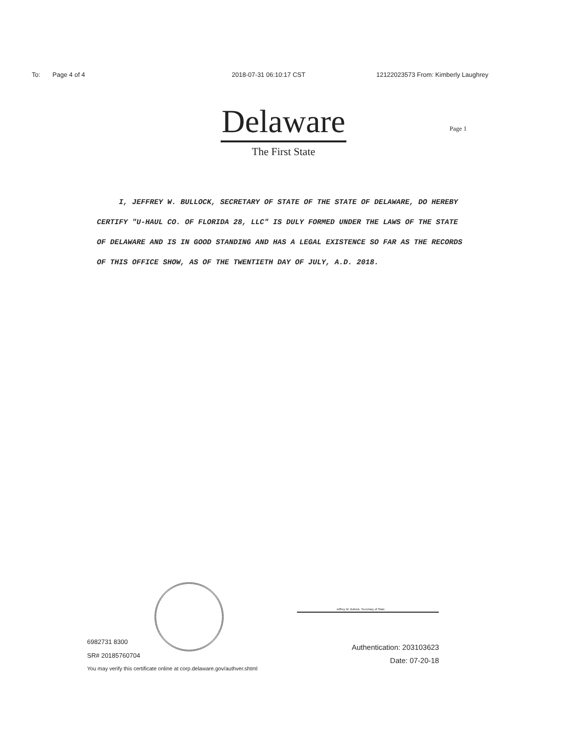To: Page 4 of 4 2018-07-31 06:10:17 CST 12122023573 From: Kimberly Laughrey
Delaware
The First State
Page 1
I, JEFFREY W. BULLOCK, SECRETARY OF STATE OF THE STATE OF DELAWARE, DO HEREBY CERTIFY "U-HAUL CO. OF FLORIDA 28, LLC" IS DULY FORMED UNDER THE LAWS OF THE STATE OF DELAWARE AND IS IN GOOD STANDING AND HAS A LEGAL EXISTENCE SO FAR AS THE RECORDS OF THIS OFFICE SHOW, AS OF THE TWENTIETH DAY OF JULY, A.D. 2018.
6982731 8300
SR# 20185760704
Jeffrey W. Bullock, Secretary of State
Authentication: 203103623
Date: 07-20-18
You may verify this certificate online at corp.delaware.gov/authver.shtml